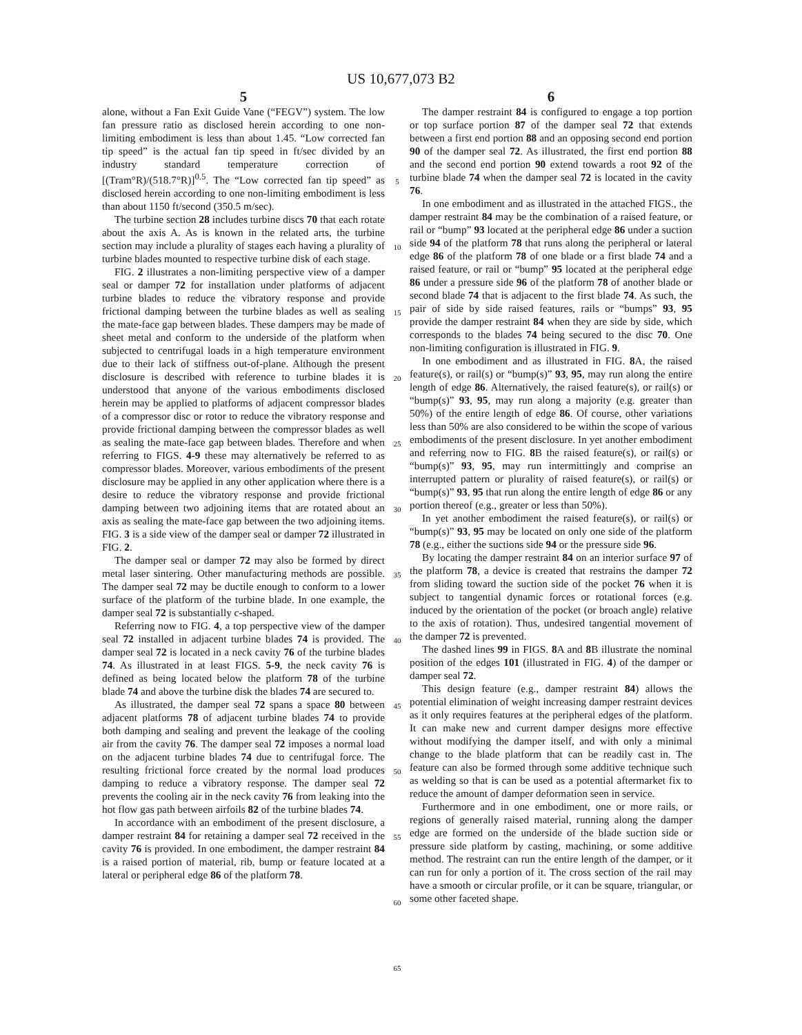US 10,677,073 B2
5
alone, without a Fan Exit Guide Vane (“FEGV”) system. The low fan pressure ratio as disclosed herein according to one non-limiting embodiment is less than about 1.45. “Low corrected fan tip speed” is the actual fan tip speed in ft/sec divided by an industry standard temperature correction of [(Tram°R)/(518.7°R)]<sup>0.5</sup>. The “Low corrected fan tip speed” as disclosed herein according to one non-limiting embodiment is less than about 1150 ft/second (350.5 m/sec).
The turbine section 28 includes turbine discs 70 that each rotate about the axis A. As is known in the related arts, the turbine section may include a plurality of stages each having a plurality of turbine blades mounted to respective turbine disk of each stage.
FIG. 2 illustrates a non-limiting perspective view of a damper seal or damper 72 for installation under platforms of adjacent turbine blades to reduce the vibratory response and provide frictional damping between the turbine blades as well as sealing the mate-face gap between blades. These dampers may be made of sheet metal and conform to the underside of the platform when subjected to centrifugal loads in a high temperature environment due to their lack of stiffness out-of-plane. Although the present disclosure is described with reference to turbine blades it is understood that anyone of the various embodiments disclosed herein may be applied to platforms of adjacent compressor blades of a compressor disc or rotor to reduce the vibratory response and provide frictional damping between the compressor blades as well as sealing the mate-face gap between blades. Therefore and when referring to FIGS. 4-9 these may alternatively be referred to as compressor blades. Moreover, various embodiments of the present disclosure may be applied in any other application where there is a desire to reduce the vibratory response and provide frictional damping between two adjoining items that are rotated about an axis as sealing the mate-face gap between the two adjoining items. FIG. 3 is a side view of the damper seal or damper 72 illustrated in FIG. 2.
The damper seal or damper 72 may also be formed by direct metal laser sintering. Other manufacturing methods are possible. The damper seal 72 may be ductile enough to conform to a lower surface of the platform of the turbine blade. In one example, the damper seal 72 is substantially c-shaped.
Referring now to FIG. 4, a top perspective view of the damper seal 72 installed in adjacent turbine blades 74 is provided. The damper seal 72 is located in a neck cavity 76 of the turbine blades 74. As illustrated in at least FIGS. 5-9, the neck cavity 76 is defined as being located below the platform 78 of the turbine blade 74 and above the turbine disk the blades 74 are secured to.
As illustrated, the damper seal 72 spans a space 80 between adjacent platforms 78 of adjacent turbine blades 74 to provide both damping and sealing and prevent the leakage of the cooling air from the cavity 76. The damper seal 72 imposes a normal load on the adjacent turbine blades 74 due to centrifugal force. The resulting frictional force created by the normal load produces damping to reduce a vibratory response. The damper seal 72 prevents the cooling air in the neck cavity 76 from leaking into the hot flow gas path between airfoils 82 of the turbine blades 74.
In accordance with an embodiment of the present disclosure, a damper restraint 84 for retaining a damper seal 72 received in the cavity 76 is provided. In one embodiment, the damper restraint 84 is a raised portion of material, rib, bump or feature located at a lateral or peripheral edge 86 of the platform 78.
5
10
15
20
25
30
35
40
45
50
55
60
65
6
The damper restraint 84 is configured to engage a top portion or top surface portion 87 of the damper seal 72 that extends between a first end portion 88 and an opposing second end portion 90 of the damper seal 72. As illustrated, the first end portion 88 and the second end portion 90 extend towards a root 92 of the turbine blade 74 when the damper seal 72 is located in the cavity 76.
In one embodiment and as illustrated in the attached FIGS., the damper restraint 84 may be the combination of a raised feature, or rail or “bump” 93 located at the peripheral edge 86 under a suction side 94 of the platform 78 that runs along the peripheral or lateral edge 86 of the platform 78 of one blade or a first blade 74 and a raised feature, or rail or “bump” 95 located at the peripheral edge 86 under a pressure side 96 of the platform 78 of another blade or second blade 74 that is adjacent to the first blade 74. As such, the pair of side by side raised features, rails or “bumps” 93, 95 provide the damper restraint 84 when they are side by side, which corresponds to the blades 74 being secured to the disc 70. One non-limiting configuration is illustrated in FIG. 9.
In one embodiment and as illustrated in FIG. 8 A, the raised feature(s), or rail(s) or “bump(s)” 93, 95, may run along the entire length of edge 86. Alternatively, the raised feature(s), or rail(s) or “bump(s)” 93, 95, may run along a majority (e.g. greater than 50%) of the entire length of edge 86. Of course, other variations less than 50% are also considered to be within the scope of various embodiments of the present disclosure. In yet another embodiment and referring now to FIG. 8 B the raised feature(s), or rail(s) or “bump(s)” 93, 95, may run intermittingly and comprise an interrupted pattern or plurality of raised feature(s), or rail(s) or “bump(s)” 93, 95 that run along the entire length of edge 86 or any portion thereof (e.g., greater or less than 50%).
In yet another embodiment the raised feature(s), or rail(s) or “bump(s)” 93, 95 may be located on only one side of the platform 78 (e.g., either the suctions side 94 or the pressure side 96.
By locating the damper restraint 84 on an interior surface 97 of the platform 78, a device is created that restrains the damper 72 from sliding toward the suction side of the pocket 76 when it is subject to tangential dynamic forces or rotational forces (e.g. induced by the orientation of the pocket (or broach angle) relative to the axis of rotation). Thus, undesired tangential movement of the damper 72 is prevented.
The dashed lines 99 in FIGS. 8 A and 8 B illustrate the nominal position of the edges 101 (illustrated in FIG. 4) of the damper or damper seal 72.
This design feature (e.g., damper restraint 84) allows the potential elimination of weight increasing damper restraint devices as it only requires features at the peripheral edges of the platform. It can make new and current damper designs more effective without modifying the damper itself, and with only a minimal change to the blade platform that can be readily cast in. The feature can also be formed through some additive technique such as welding so that is can be used as a potential aftermarket fix to reduce the amount of damper deformation seen in service.
Furthermore and in one embodiment, one or more rails, or regions of generally raised material, running along the damper edge are formed on the underside of the blade suction side or pressure side platform by casting, machining, or some additive method. The restraint can run the entire length of the damper, or it can run for only a portion of it. The cross section of the rail may have a smooth or circular profile, or it can be square, triangular, or some other faceted shape.